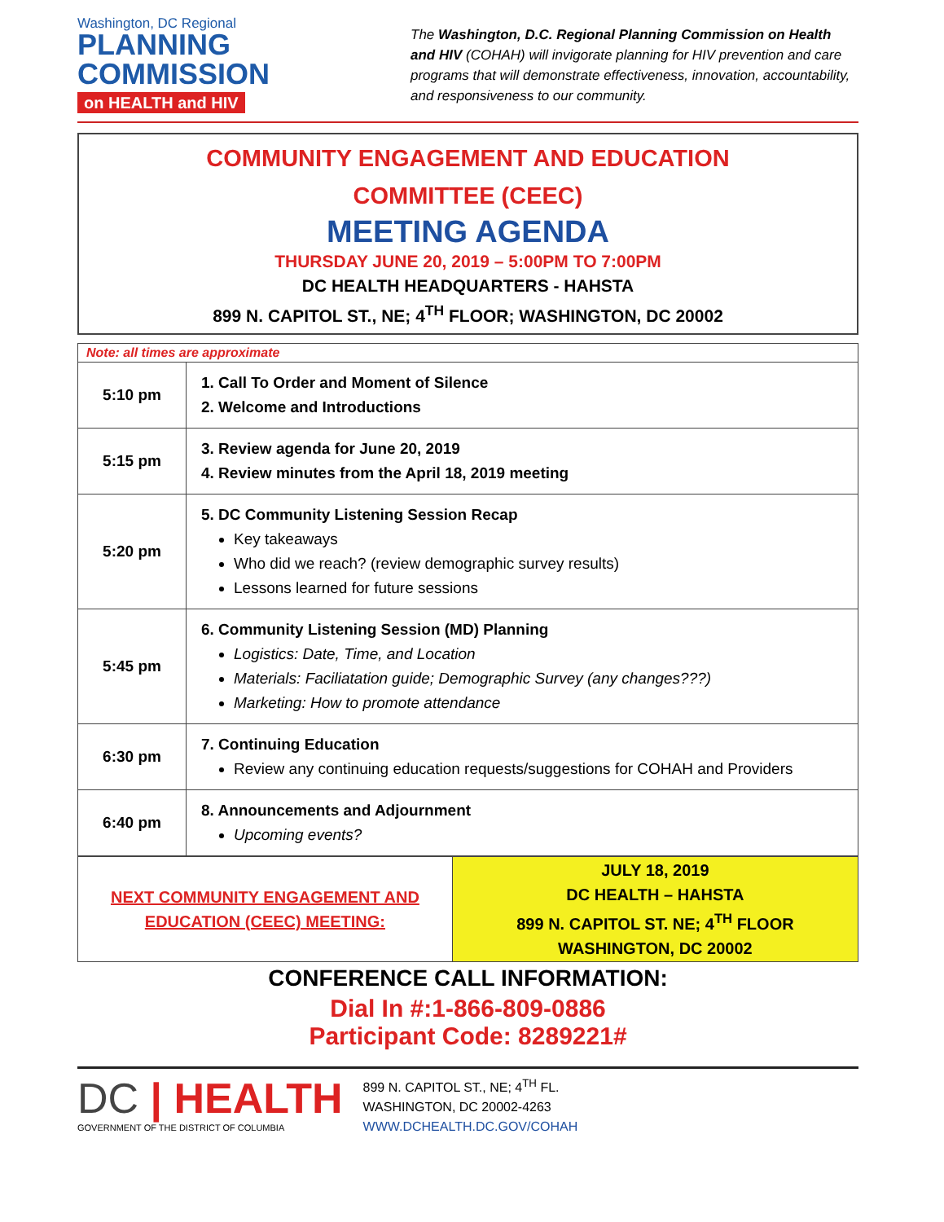Washington, DC Regional
PLANNING
COMMISSION
on HEALTH and HIV
The Washington, D.C. Regional Planning Commission on Health and HIV (COHAH) will invigorate planning for HIV prevention and care programs that will demonstrate effectiveness, innovation, accountability, and responsiveness to our community.
COMMUNITY ENGAGEMENT AND EDUCATION
COMMITTEE (CEEC)
MEETING AGENDA
THURSDAY JUNE 20, 2019 – 5:00PM TO 7:00PM
DC HEALTH HEADQUARTERS - HAHSTA
899 N. CAPITOL ST., NE; 4<sup>TH</sup> FLOOR; WASHINGTON, DC 20002
| Note: all times are approximate | |
| 5:10 pm | 1. Call To Order and Moment of Silence 2. Welcome and Introductions |
| 5:15 pm | 3. Review agenda for June 20, 2019 4. Review minutes from the April 18, 2019 meeting |
| 5:20 pm | 5. DC Community Listening Session Recap Key takeaways Who did we reach? (review demographic survey results) Lessons learned for future sessions |
| 5:45 pm | 6. Community Listening Session (MD) Planning Logistics: Date, Time, and Location Materials: Faciliatation guide; Demographic Survey (any changes???) Marketing: How to promote attendance |
| 6:30 pm | 7. Continuing Education Review any continuing education requests/suggestions for COHAH and Providers |
| 6:40 pm | 8. Announcements and Adjournment Upcoming events? |
| NEXT COMMUNITY ENGAGEMENT AND EDUCATION (CEEC) MEETING: | JULY 18, 2019 DC HEALTH – HAHSTA 899 N. CAPITOL ST. NE; 4<sup>TH</sup> FLOOR WASHINGTON, DC 20002 |
CONFERENCE CALL INFORMATION:
Dial In #:1-866-809-0886
Participant Code: 8289221#
DC | HEALTH
GOVERNMENT OF THE DISTRICT OF COLUMBIA
899 N. CAPITOL ST., NE; 4<sup>TH</sup> FL.
WASHINGTON, DC 20002-4263
WWW.DCHEALTH.DC.GOV/COHAH